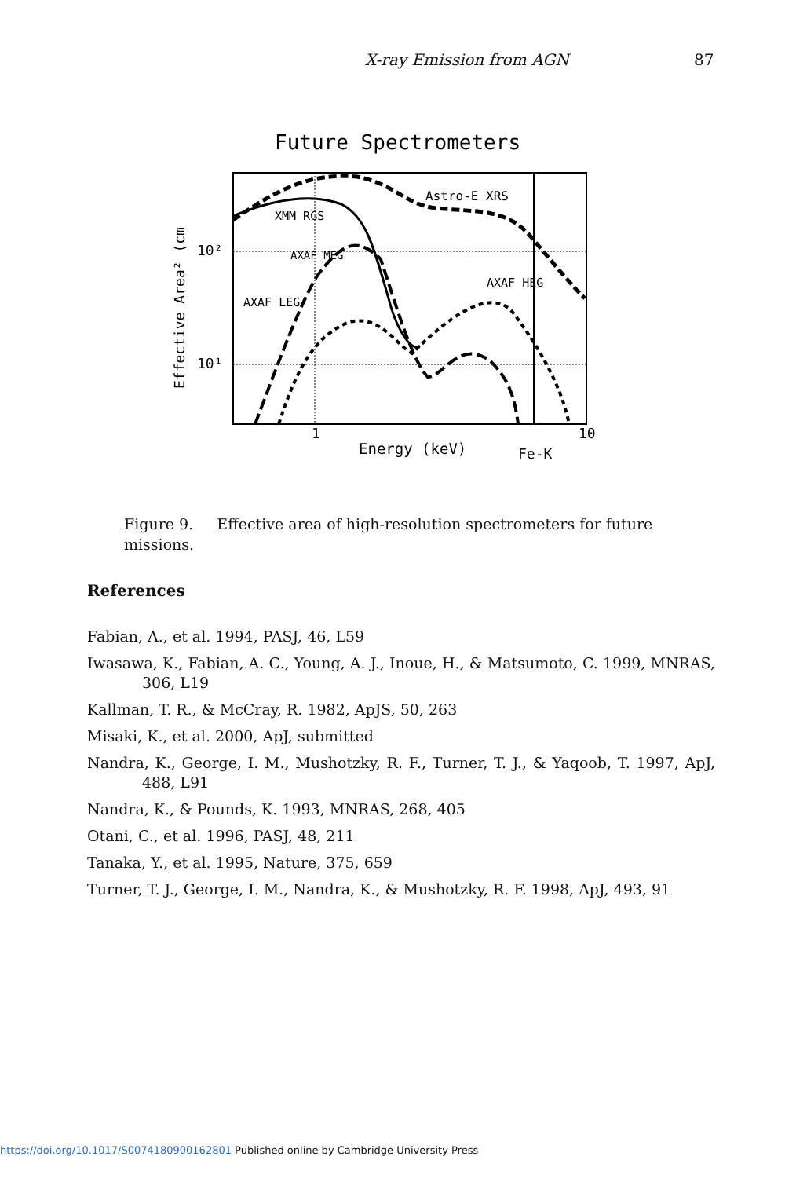X-ray Emission from AGN 87
Future Spectrometers
Effective Area² (cm
10²
10¹
1
10
Energy (keV)
Fe-K
Astro-E XRS
XMM RGS
AXAF MEG
AXAF HEG
AXAF LEG
Figure 9. Effective area of high-resolution spectrometers for future missions.
References
Fabian, A., et al. 1994, PASJ, 46, L59
Iwasawa, K., Fabian, A. C., Young, A. J., Inoue, H., & Matsumoto, C. 1999, MNRAS, 306, L19
Kallman, T. R., & McCray, R. 1982, ApJS, 50, 263
Misaki, K., et al. 2000, ApJ, submitted
Nandra, K., George, I. M., Mushotzky, R. F., Turner, T. J., & Yaqoob, T. 1997, ApJ, 488, L91
Nandra, K., & Pounds, K. 1993, MNRAS, 268, 405
Otani, C., et al. 1996, PASJ, 48, 211
Tanaka, Y., et al. 1995, Nature, 375, 659
Turner, T. J., George, I. M., Nandra, K., & Mushotzky, R. F. 1998, ApJ, 493, 91
https://doi.org/10.1017/S0074180900162801 Published online by Cambridge University Press